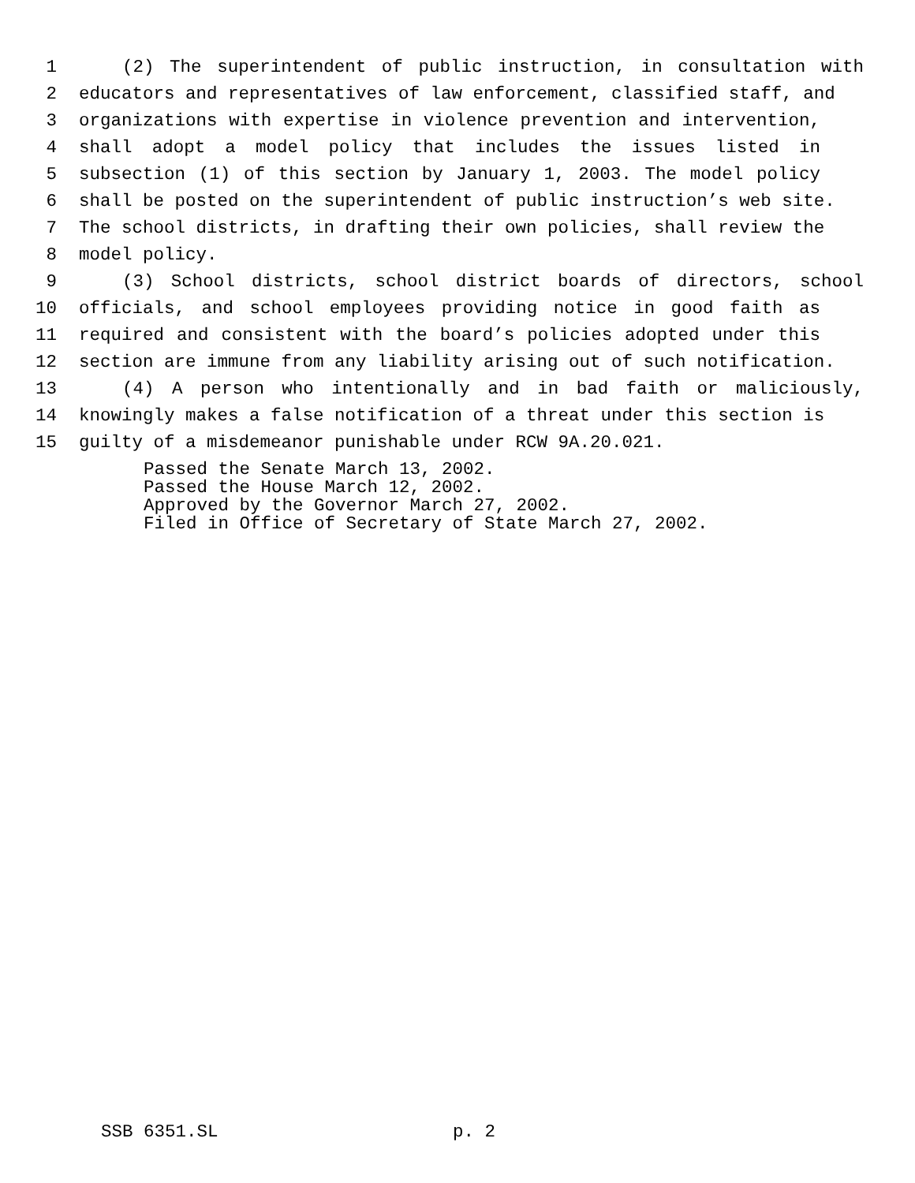1 (2) The superintendent of public instruction, in consultation with
2 educators and representatives of law enforcement, classified staff, and
3 organizations with expertise in violence prevention and intervention,
4 shall adopt a model policy that includes the issues listed in
5 subsection (1) of this section by January 1, 2003. The model policy
6 shall be posted on the superintendent of public instruction’s web site.
7 The school districts, in drafting their own policies, shall review the
8 model policy.
9 (3) School districts, school district boards of directors, school
10 officials, and school employees providing notice in good faith as
11 required and consistent with the board’s policies adopted under this
12 section are immune from any liability arising out of such notification.
13 (4) A person who intentionally and in bad faith or maliciously,
14 knowingly makes a false notification of a threat under this section is
15 guilty of a misdemeanor punishable under RCW 9A.20.021.
Passed the Senate March 13, 2002. Passed the House March 12, 2002. Approved by the Governor March 27, 2002. Filed in Office of Secretary of State March 27, 2002.
SSB 6351.SL p. 2